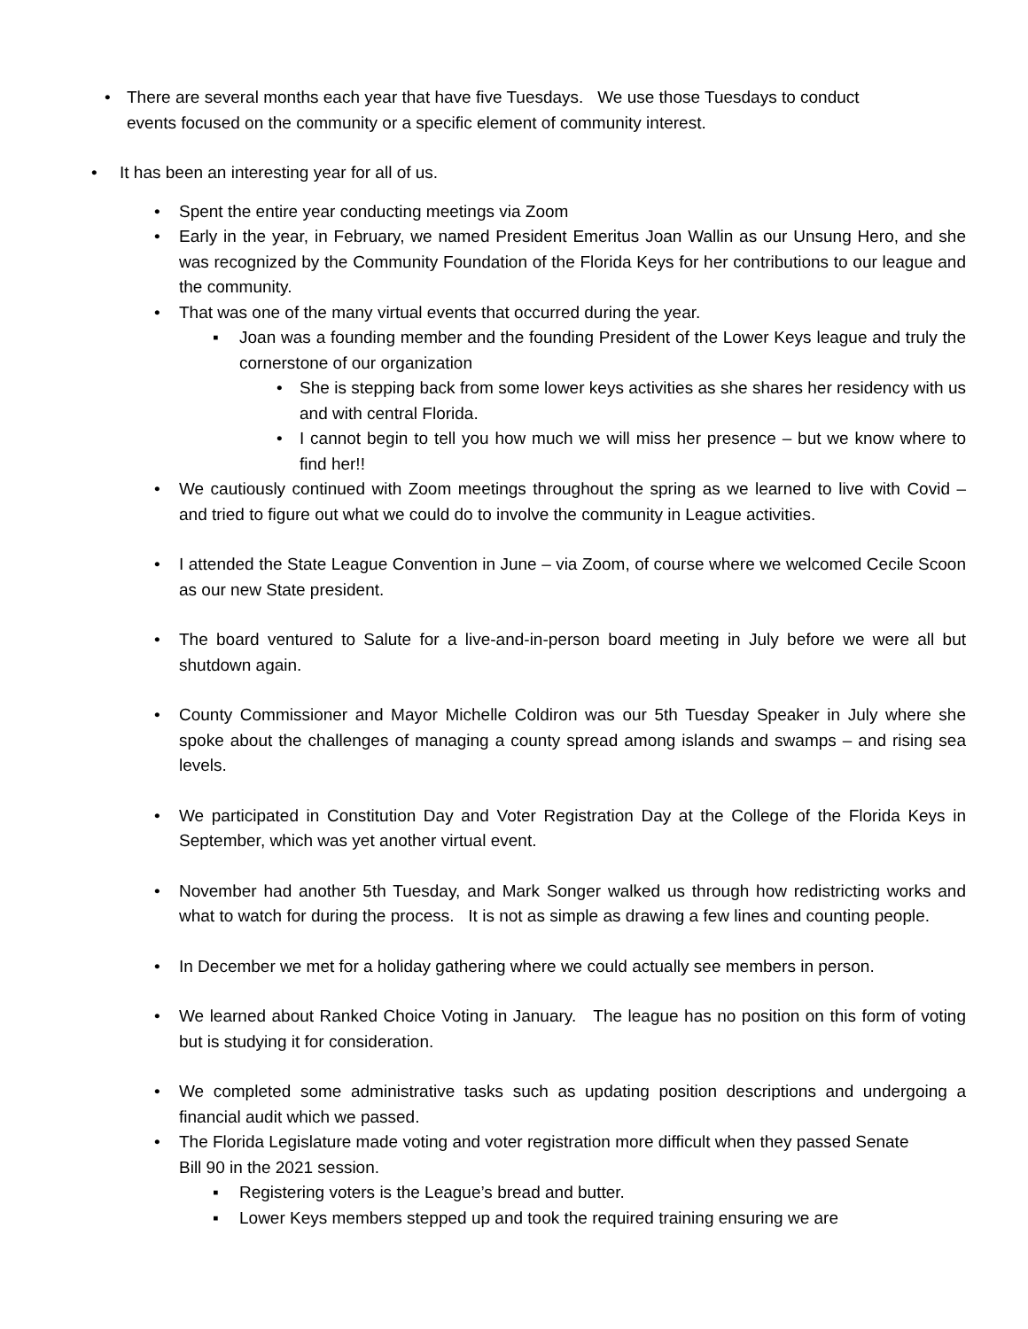• There are several months each year that have five Tuesdays. We use those Tuesdays to conduct
events focused on the community or a specific element of community interest.
• It has been an interesting year for all of us.
• Spent the entire year conducting meetings via Zoom
• Early in the year, in February, we named President Emeritus Joan Wallin as our Unsung Hero, and she was recognized by the Community Foundation of the Florida Keys for her contributions to our league and the community.
• That was one of the many virtual events that occurred during the year.
▪ Joan was a founding member and the founding President of the Lower Keys league and truly the cornerstone of our organization
• She is stepping back from some lower keys activities as she shares her residency with us and with central Florida.
• I cannot begin to tell you how much we will miss her presence – but we know where to find her!!
• We cautiously continued with Zoom meetings throughout the spring as we learned to live with Covid – and tried to figure out what we could do to involve the community in League activities.
• I attended the State League Convention in June – via Zoom, of course where we welcomed Cecile Scoon as our new State president.
• The board ventured to Salute for a live-and-in-person board meeting in July before we were all but shutdown again.
• County Commissioner and Mayor Michelle Coldiron was our 5th Tuesday Speaker in July where she spoke about the challenges of managing a county spread among islands and swamps – and rising sea levels.
• We participated in Constitution Day and Voter Registration Day at the College of the Florida Keys in September, which was yet another virtual event.
• November had another 5th Tuesday, and Mark Songer walked us through how redistricting works and what to watch for during the process. It is not as simple as drawing a few lines and counting people.
• In December we met for a holiday gathering where we could actually see members in person.
• We learned about Ranked Choice Voting in January. The league has no position on this form of voting but is studying it for consideration.
• We completed some administrative tasks such as updating position descriptions and undergoing a financial audit which we passed.
• The Florida Legislature made voting and voter registration more difficult when they passed Senate Bill 90 in the 2021 session.
▪ Registering voters is the League’s bread and butter.
▪ Lower Keys members stepped up and took the required training ensuring we are